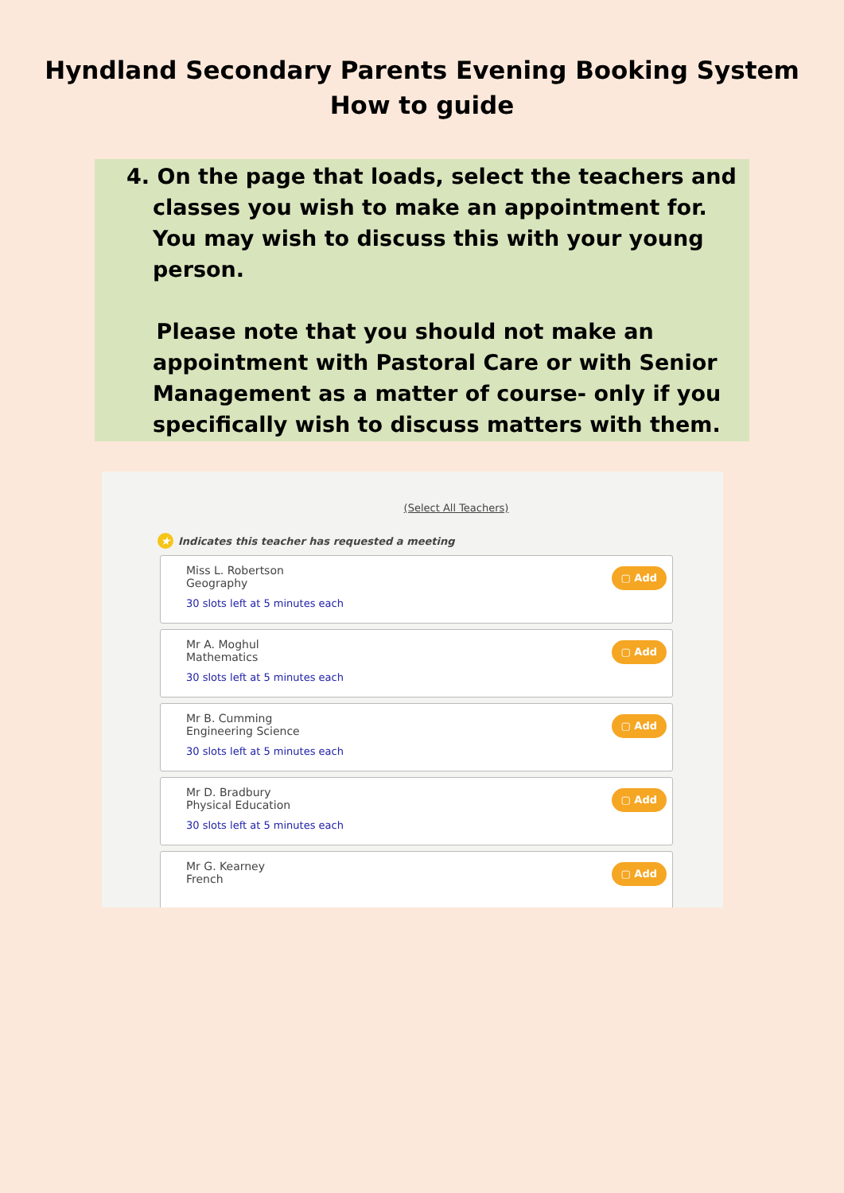Hyndland Secondary Parents Evening Booking System
How to guide
4. On the page that loads, select the teachers and classes you wish to make an appointment for. You may wish to discuss this with your young person.
Please note that you should not make an appointment with Pastoral Care or with Senior Management as a matter of course- only if you specifically wish to discuss matters with them.
(Select All Teachers)
★ Indicates this teacher has requested a meeting
Miss L. Robertson
Geography
30 slots left at 5 minutes each
▢ Add
Mr A. Moghul
Mathematics
30 slots left at 5 minutes each
▢ Add
Mr B. Cumming
Engineering Science
30 slots left at 5 minutes each
▢ Add
Mr D. Bradbury
Physical Education
30 slots left at 5 minutes each
▢ Add
Mr G. Kearney
French
▢ Add